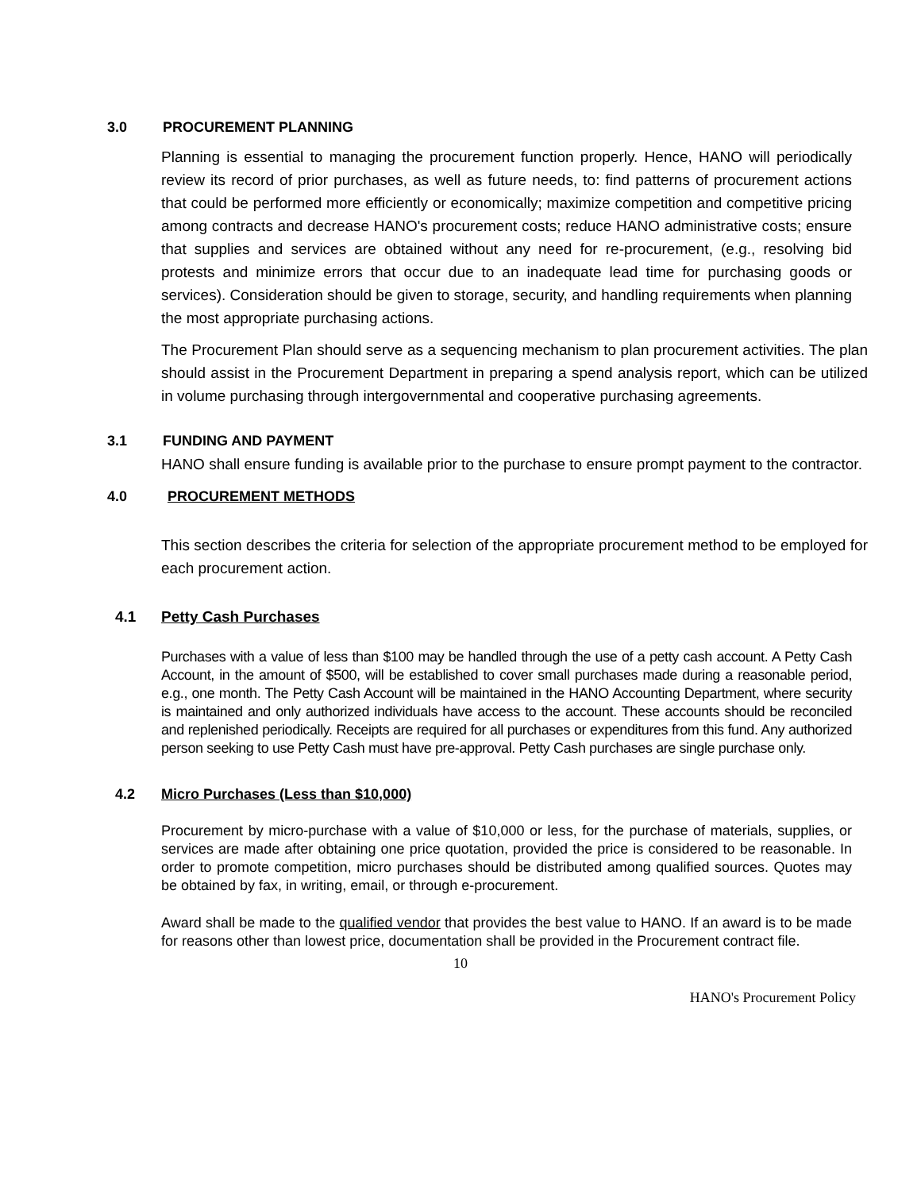3.0 PROCUREMENT PLANNING
Planning is essential to managing the procurement function properly. Hence, HANO will periodically review its record of prior purchases, as well as future needs, to: find patterns of procurement actions that could be performed more efficiently or economically; maximize competition and competitive pricing among contracts and decrease HANO's procurement costs; reduce HANO administrative costs; ensure that supplies and services are obtained without any need for re-procurement, (e.g., resolving bid protests and minimize errors that occur due to an inadequate lead time for purchasing goods or services). Consideration should be given to storage, security, and handling requirements when planning the most appropriate purchasing actions.
The Procurement Plan should serve as a sequencing mechanism to plan procurement activities. The plan should assist in the Procurement Department in preparing a spend analysis report, which can be utilized in volume purchasing through intergovernmental and cooperative purchasing agreements.
3.1 FUNDING AND PAYMENT
HANO shall ensure funding is available prior to the purchase to ensure prompt payment to the contractor.
4.0 PROCUREMENT METHODS
This section describes the criteria for selection of the appropriate procurement method to be employed for each procurement action.
4.1 Petty Cash Purchases
Purchases with a value of less than $100 may be handled through the use of a petty cash account. A Petty Cash Account, in the amount of $500, will be established to cover small purchases made during a reasonable period, e.g., one month. The Petty Cash Account will be maintained in the HANO Accounting Department, where security is maintained and only authorized individuals have access to the account. These accounts should be reconciled and replenished periodically. Receipts are required for all purchases or expenditures from this fund. Any authorized person seeking to use Petty Cash must have pre-approval. Petty Cash purchases are single purchase only.
4.2 Micro Purchases (Less than $10,000)
Procurement by micro-purchase with a value of $10,000 or less, for the purchase of materials, supplies, or services are made after obtaining one price quotation, provided the price is considered to be reasonable. In order to promote competition, micro purchases should be distributed among qualified sources. Quotes may be obtained by fax, in writing, email, or through e-procurement.
Award shall be made to the qualified vendor that provides the best value to HANO. If an award is to be made for reasons other than lowest price, documentation shall be provided in the Procurement contract file.
10
HANO's Procurement Policy